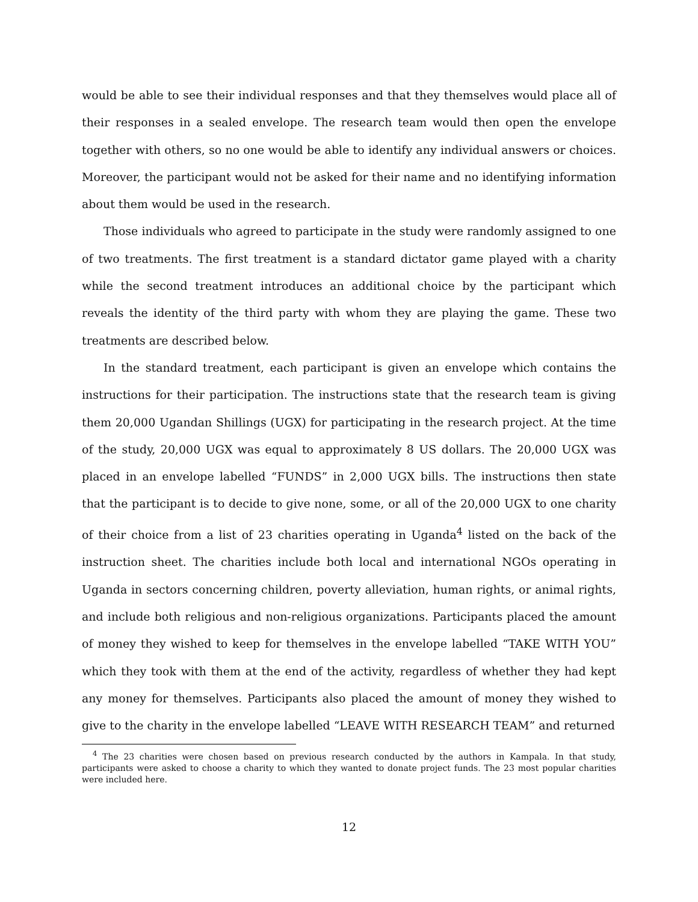would be able to see their individual responses and that they themselves would place all of their responses in a sealed envelope. The research team would then open the envelope together with others, so no one would be able to identify any individual answers or choices. Moreover, the participant would not be asked for their name and no identifying information about them would be used in the research.
Those individuals who agreed to participate in the study were randomly assigned to one of two treatments. The first treatment is a standard dictator game played with a charity while the second treatment introduces an additional choice by the participant which reveals the identity of the third party with whom they are playing the game. These two treatments are described below.
In the standard treatment, each participant is given an envelope which contains the instructions for their participation. The instructions state that the research team is giving them 20,000 Ugandan Shillings (UGX) for participating in the research project. At the time of the study, 20,000 UGX was equal to approximately 8 US dollars. The 20,000 UGX was placed in an envelope labelled “FUNDS” in 2,000 UGX bills. The instructions then state that the participant is to decide to give none, some, or all of the 20,000 UGX to one charity of their choice from a list of 23 charities operating in Uganda<sup>4</sup> listed on the back of the instruction sheet. The charities include both local and international NGOs operating in Uganda in sectors concerning children, poverty alleviation, human rights, or animal rights, and include both religious and non-religious organizations. Participants placed the amount of money they wished to keep for themselves in the envelope labelled “TAKE WITH YOU” which they took with them at the end of the activity, regardless of whether they had kept any money for themselves. Participants also placed the amount of money they wished to give to the charity in the envelope labelled “LEAVE WITH RESEARCH TEAM” and returned
<sup>4</sup> The 23 charities were chosen based on previous research conducted by the authors in Kampala. In that study, participants were asked to choose a charity to which they wanted to donate project funds. The 23 most popular charities were included here.
12